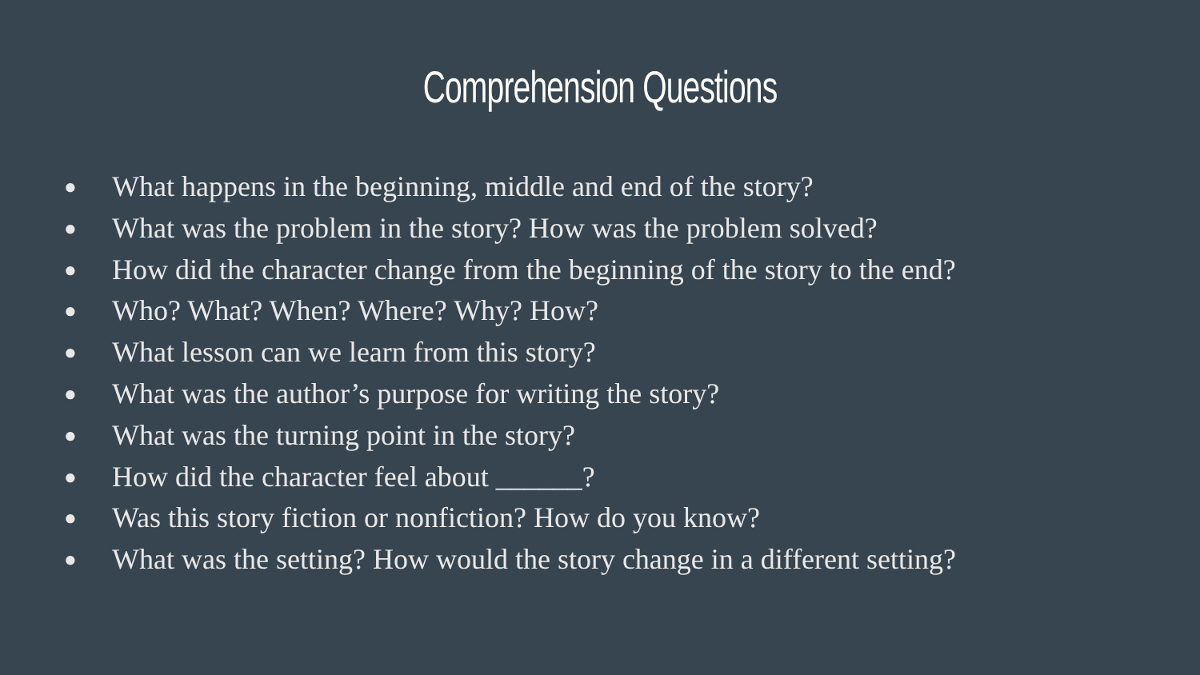Comprehension Questions
● What happens in the beginning, middle and end of the story?
● What was the problem in the story? How was the problem solved?
● How did the character change from the beginning of the story to the end?
● Who? What? When? Where? Why? How?
● What lesson can we learn from this story?
● What was the author’s purpose for writing the story?
● What was the turning point in the story?
● How did the character feel about ______?
● Was this story fiction or nonfiction? How do you know?
● What was the setting? How would the story change in a different setting?